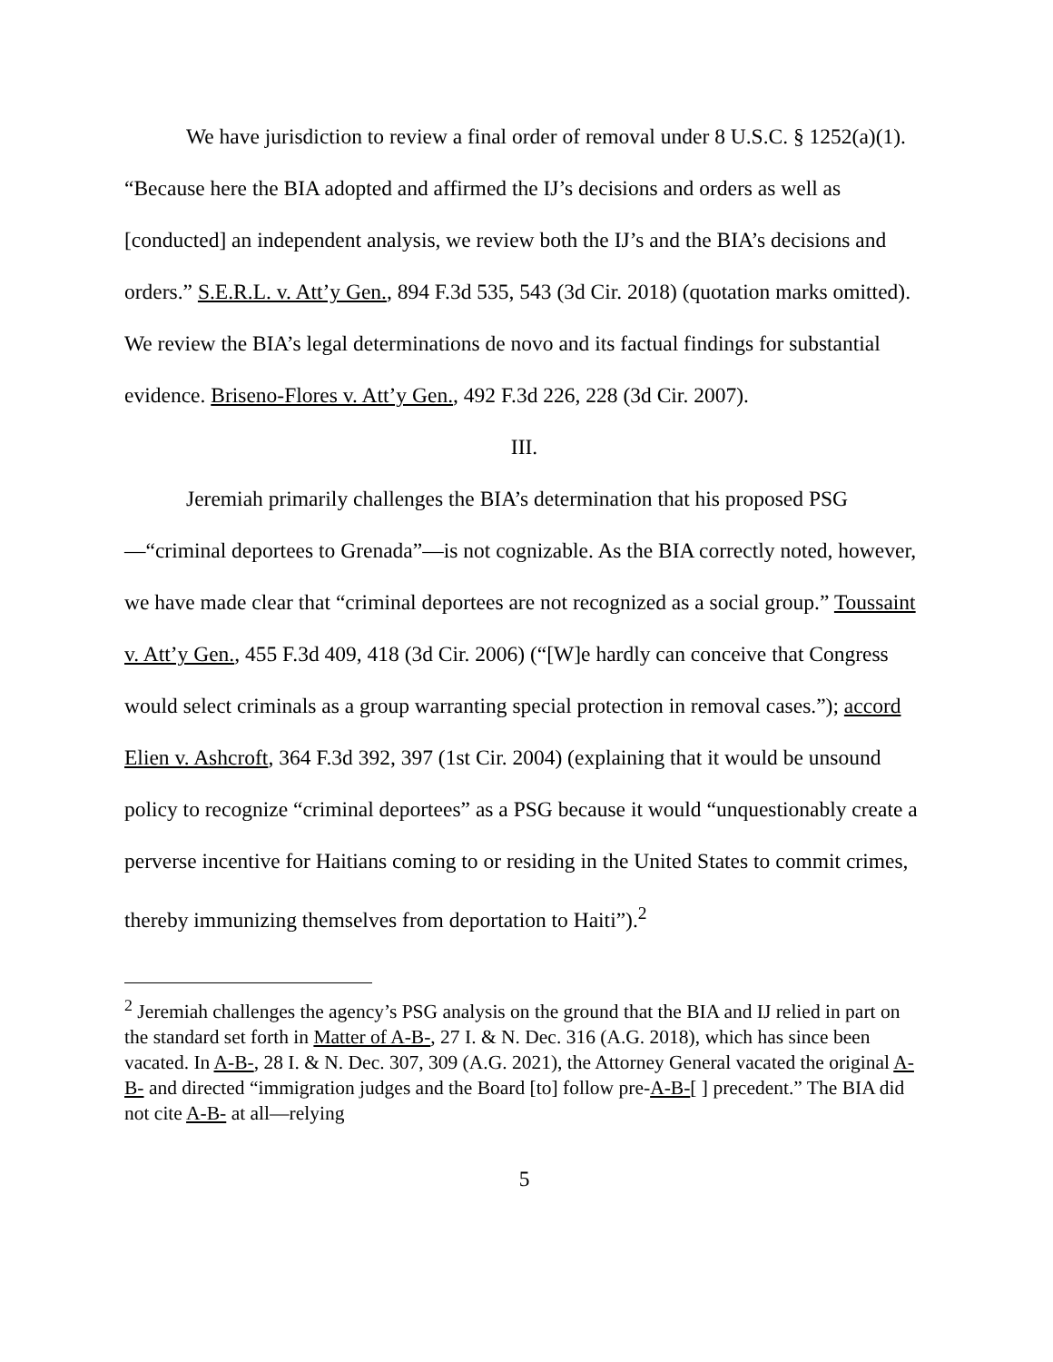We have jurisdiction to review a final order of removal under 8 U.S.C. § 1252(a)(1). “Because here the BIA adopted and affirmed the IJ’s decisions and orders as well as [conducted] an independent analysis, we review both the IJ’s and the BIA’s decisions and orders.” S.E.R.L. v. Att’y Gen., 894 F.3d 535, 543 (3d Cir. 2018) (quotation marks omitted). We review the BIA’s legal determinations de novo and its factual findings for substantial evidence. Briseno-Flores v. Att’y Gen., 492 F.3d 226, 228 (3d Cir. 2007).
III.
Jeremiah primarily challenges the BIA’s determination that his proposed PSG—“criminal deportees to Grenada”—is not cognizable. As the BIA correctly noted, however, we have made clear that “criminal deportees are not recognized as a social group.” Toussaint v. Att’y Gen., 455 F.3d 409, 418 (3d Cir. 2006) (“[W]e hardly can conceive that Congress would select criminals as a group warranting special protection in removal cases.”); accord Elien v. Ashcroft, 364 F.3d 392, 397 (1st Cir. 2004) (explaining that it would be unsound policy to recognize “criminal deportees” as a PSG because it would “unquestionably create a perverse incentive for Haitians coming to or residing in the United States to commit crimes, thereby immunizing themselves from deportation to Haiti”).<sup>2</sup>
<sup>2</sup> Jeremiah challenges the agency’s PSG analysis on the ground that the BIA and IJ relied in part on the standard set forth in Matter of A-B-, 27 I. & N. Dec. 316 (A.G. 2018), which has since been vacated. In A-B-, 28 I. & N. Dec. 307, 309 (A.G. 2021), the Attorney General vacated the original A-B- and directed “immigration judges and the Board [to] follow pre-A-B-[ ] precedent.” The BIA did not cite A-B- at all—relying
5